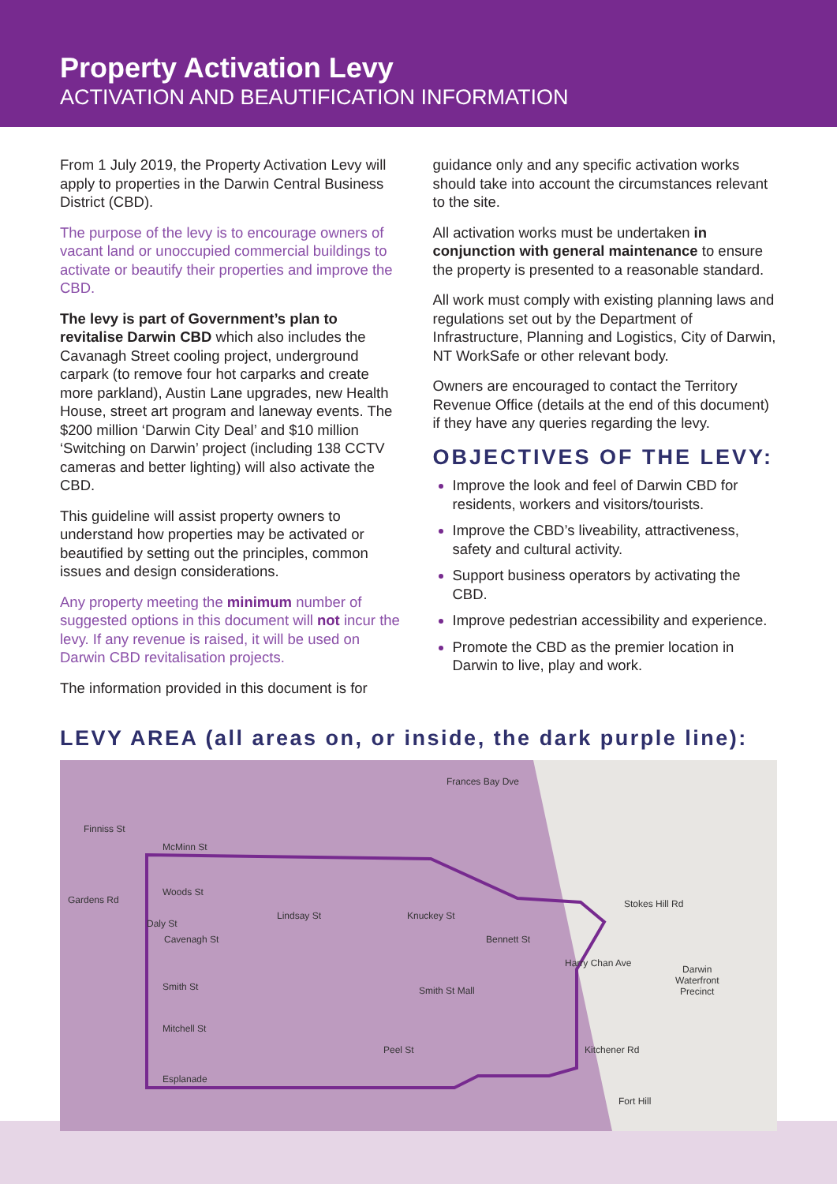Property Activation Levy
ACTIVATION AND BEAUTIFICATION INFORMATION
From 1 July 2019, the Property Activation Levy will apply to properties in the Darwin Central Business District (CBD).
The purpose of the levy is to encourage owners of vacant land or unoccupied commercial buildings to activate or beautify their properties and improve the CBD.
The levy is part of Government’s plan to revitalise Darwin CBD which also includes the Cavanagh Street cooling project, underground carpark (to remove four hot carparks and create more parkland), Austin Lane upgrades, new Health House, street art program and laneway events. The $200 million ‘Darwin City Deal’ and $10 million ‘Switching on Darwin’ project (including 138 CCTV cameras and better lighting) will also activate the CBD.
This guideline will assist property owners to understand how properties may be activated or beautified by setting out the principles, common issues and design considerations.
Any property meeting the minimum number of suggested options in this document will not incur the levy. If any revenue is raised, it will be used on Darwin CBD revitalisation projects.
The information provided in this document is for
guidance only and any specific activation works should take into account the circumstances relevant to the site.
All activation works must be undertaken in conjunction with general maintenance to ensure the property is presented to a reasonable standard.
All work must comply with existing planning laws and regulations set out by the Department of Infrastructure, Planning and Logistics, City of Darwin, NT WorkSafe or other relevant body.
Owners are encouraged to contact the Territory Revenue Office (details at the end of this document) if they have any queries regarding the levy.
OBJECTIVES OF THE LEVY:
Improve the look and feel of Darwin CBD for residents, workers and visitors/tourists.
Improve the CBD’s liveability, attractiveness, safety and cultural activity.
Support business operators by activating the CBD.
Improve pedestrian accessibility and experience.
Promote the CBD as the premier location in Darwin to live, play and work.
LEVY AREA (all areas on, or inside, the dark purple line):
Finniss St
McMinn St
Woods St
Cavenagh St
Smith St Smith St Mall
Mitchell St
Esplanade
Gardens Rd
Daly St
Lindsay St Knuckey St
Bennett St
Peel St
Harry Chan Ave
Kitchener Rd
Frances Bay Dve
Stokes Hill Rd
Darwin
Waterfront
Precinct
Fort Hill